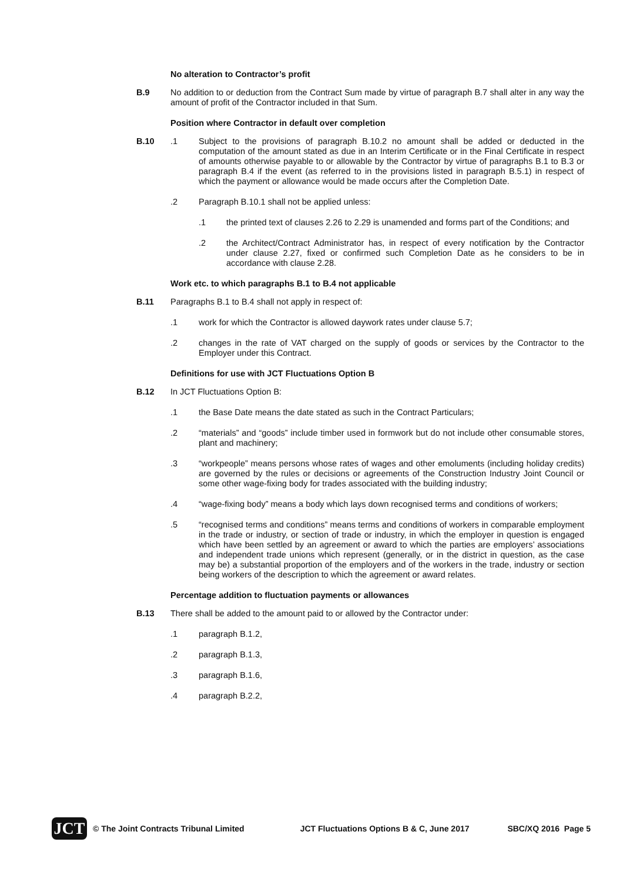No alteration to Contractor’s profit
B.9 No addition to or deduction from the Contract Sum made by virtue of paragraph B.7 shall alter in any way the amount of profit of the Contractor included in that Sum.
Position where Contractor in default over completion
B.10 .1 Subject to the provisions of paragraph B.10.2 no amount shall be added or deducted in the computation of the amount stated as due in an Interim Certificate or in the Final Certificate in respect of amounts otherwise payable to or allowable by the Contractor by virtue of paragraphs B.1 to B.3 or paragraph B.4 if the event (as referred to in the provisions listed in paragraph B.5.1) in respect of which the payment or allowance would be made occurs after the Completion Date.
.2 Paragraph B.10.1 shall not be applied unless:
.1 the printed text of clauses 2.26 to 2.29 is unamended and forms part of the Conditions; and
.2 the Architect/Contract Administrator has, in respect of every notification by the Contractor under clause 2.27, fixed or confirmed such Completion Date as he considers to be in accordance with clause 2.28.
Work etc. to which paragraphs B.1 to B.4 not applicable
B.11 Paragraphs B.1 to B.4 shall not apply in respect of:
.1 work for which the Contractor is allowed daywork rates under clause 5.7;
.2 changes in the rate of VAT charged on the supply of goods or services by the Contractor to the Employer under this Contract.
Definitions for use with JCT Fluctuations Option B
B.12 In JCT Fluctuations Option B:
.1 the Base Date means the date stated as such in the Contract Particulars;
.2 “materials” and “goods” include timber used in formwork but do not include other consumable stores, plant and machinery;
.3 “workpeople” means persons whose rates of wages and other emoluments (including holiday credits) are governed by the rules or decisions or agreements of the Construction Industry Joint Council or some other wage-fixing body for trades associated with the building industry;
.4 “wage-fixing body” means a body which lays down recognised terms and conditions of workers;
.5 “recognised terms and conditions” means terms and conditions of workers in comparable employment in the trade or industry, or section of trade or industry, in which the employer in question is engaged which have been settled by an agreement or award to which the parties are employers’ associations and independent trade unions which represent (generally, or in the district in question, as the case may be) a substantial proportion of the employers and of the workers in the trade, industry or section being workers of the description to which the agreement or award relates.
Percentage addition to fluctuation payments or allowances
B.13 There shall be added to the amount paid to or allowed by the Contractor under:
.1 paragraph B.1.2,
.2 paragraph B.1.3,
.3 paragraph B.1.6,
.4 paragraph B.2.2,
JCT
© The Joint Contracts Tribunal Limited
JCT Fluctuations Options B & C, June 2017
SBC/XQ 2016 Page 5